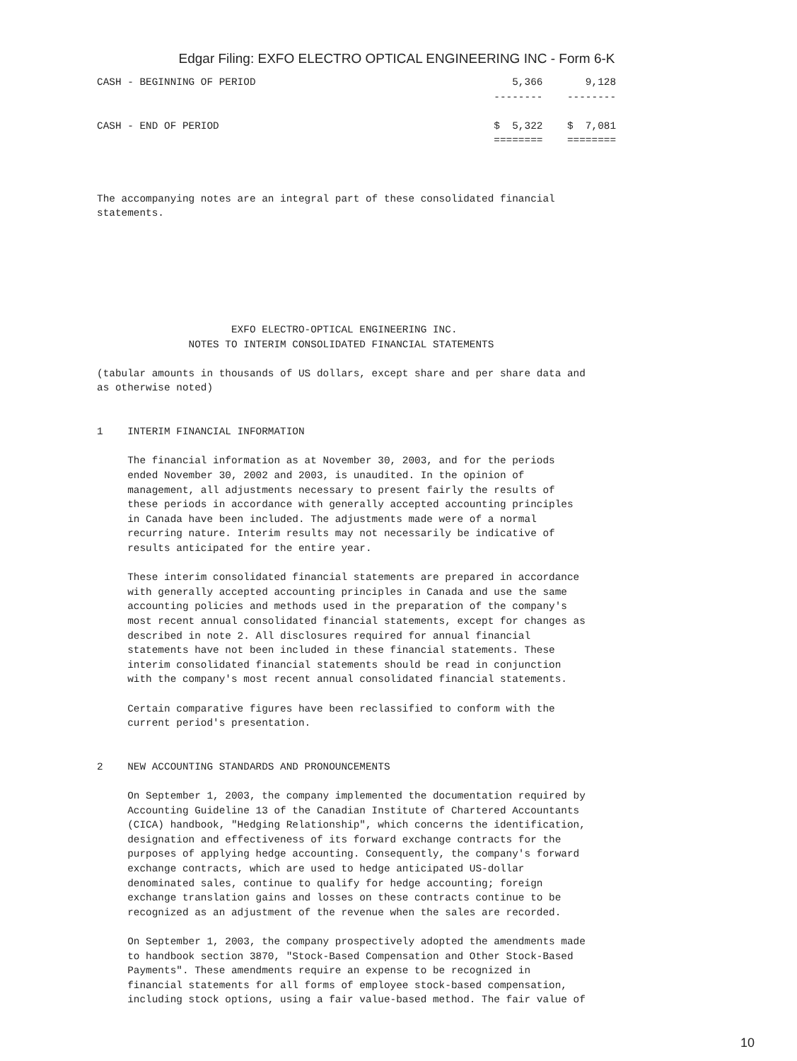Edgar Filing: EXFO ELECTRO OPTICAL ENGINEERING INC - Form 6-K
CASH - BEGINNING OF PERIOD                                          5,366       9,128
                                                                 --------    --------

CASH - END OF PERIOD                                             $  5,322    $  7,081
                                                                 ========    ========



The accompanying notes are an integral part of these consolidated financial
statements.







                      EXFO ELECTRO-OPTICAL ENGINEERING INC.
               NOTES TO INTERIM CONSOLIDATED FINANCIAL STATEMENTS

(tabular amounts in thousands of US dollars, except share and per share data and
as otherwise noted)


1    INTERIM FINANCIAL INFORMATION

     The financial information as at November 30, 2003, and for the periods
     ended November 30, 2002 and 2003, is unaudited. In the opinion of
     management, all adjustments necessary to present fairly the results of
     these periods in accordance with generally accepted accounting principles
     in Canada have been included. The adjustments made were of a normal
     recurring nature. Interim results may not necessarily be indicative of
     results anticipated for the entire year.

     These interim consolidated financial statements are prepared in accordance
     with generally accepted accounting principles in Canada and use the same
     accounting policies and methods used in the preparation of the company's
     most recent annual consolidated financial statements, except for changes as
     described in note 2. All disclosures required for annual financial
     statements have not been included in these financial statements. These
     interim consolidated financial statements should be read in conjunction
     with the company's most recent annual consolidated financial statements.

     Certain comparative figures have been reclassified to conform with the
     current period's presentation.


2    NEW ACCOUNTING STANDARDS AND PRONOUNCEMENTS

     On September 1, 2003, the company implemented the documentation required by
     Accounting Guideline 13 of the Canadian Institute of Chartered Accountants
     (CICA) handbook, "Hedging Relationship", which concerns the identification,
     designation and effectiveness of its forward exchange contracts for the
     purposes of applying hedge accounting. Consequently, the company's forward
     exchange contracts, which are used to hedge anticipated US-dollar
     denominated sales, continue to qualify for hedge accounting; foreign
     exchange translation gains and losses on these contracts continue to be
     recognized as an adjustment of the revenue when the sales are recorded.

     On September 1, 2003, the company prospectively adopted the amendments made
     to handbook section 3870, "Stock-Based Compensation and Other Stock-Based
     Payments". These amendments require an expense to be recognized in
     financial statements for all forms of employee stock-based compensation,
     including stock options, using a fair value-based method. The fair value of
10